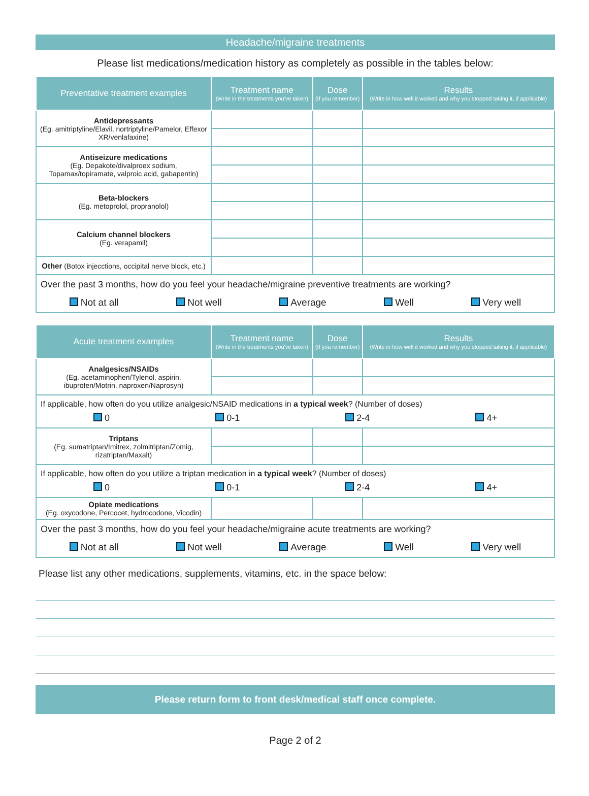Headache/migraine treatments
Please list medications/medication history as completely as possible in the tables below:
| Preventative treatment examples | Treatment name (Write in the treatments you've taken) | Dose (If you remember) | Results (Write in how well it worked and why you stopped taking it, if applicable) |
| --- | --- | --- | --- |
| Antidepressants (Eg. amitriptyline/Elavil, nortriptyline/Pamelor, Effexor XR/venlafaxine) | | | |
| Antiseizure medications (Eg. Depakote/divalproex sodium, Topamax/topiramate, valproic acid, gabapentin) | | | |
| Beta-blockers (Eg. metoprolol, propranolol) | | | |
| Calcium channel blockers (Eg. verapamil) | | | |
| Other (Botox injecctions, occipital nerve block, etc.) | | | |
| Over the past 3 months, how do you feel your headache/migraine preventive treatments are working? Not at all Not well Average Well Very well | | | |
| Acute treatment examples | Treatment name (Write in the treatments you've taken) | Dose (If you remember) | Results (Write in how well it worked and why you stopped taking it, if applicable) |
| --- | --- | --- | --- |
| Analgesics/NSAIDs (Eg. acetaminophen/Tylenol, aspirin, ibuprofen/Motrin, naproxen/Naprosyn) | | | |
| If applicable, how often do you utilize analgesic/NSAID medications in a typical week ? (Number of doses) 0 0-1 2-4 4+ | | | |
| Triptans (Eg. sumatriptan/Imitrex, zolmitriptan/Zomig, rizatriptan/Maxalt) | | | |
| If applicable, how often do you utilize a triptan medication in a typical week ? (Number of doses) 0 0-1 2-4 4+ | | | |
| Opiate medications (Eg. oxycodone, Percocet, hydrocodone, Vicodin) | | | |
| Over the past 3 months, how do you feel your headache/migraine acute treatments are working? Not at all Not well Average Well Very well | | | |
Please list any other medications, supplements, vitamins, etc. in the space below:
Please return form to front desk/medical staff once complete.
Page 2 of 2